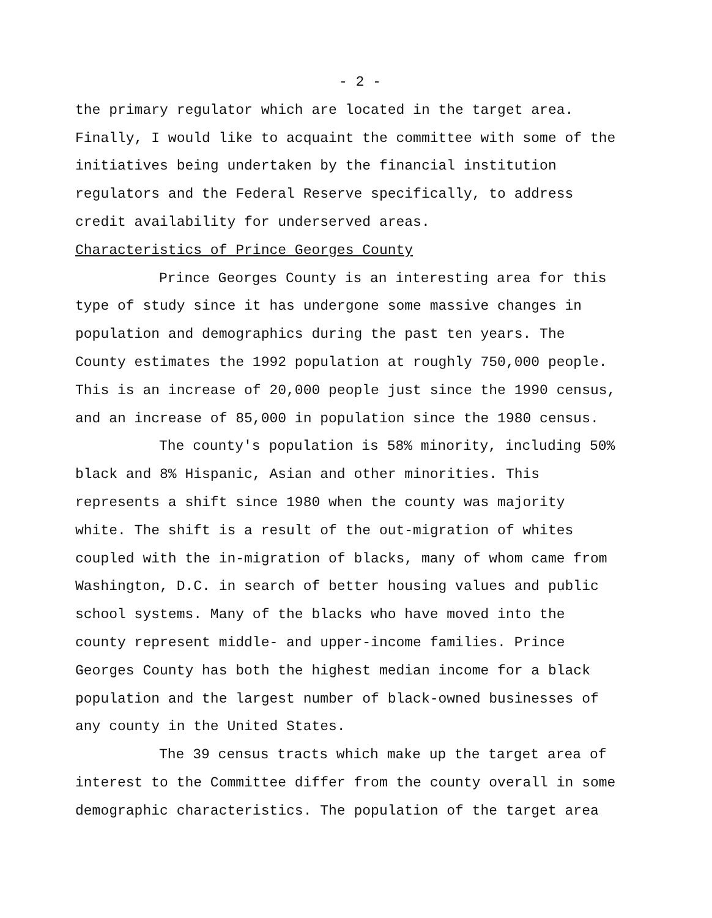- 2 -
the primary regulator which are located in the target area. Finally, I would like to acquaint the committee with some of the initiatives being undertaken by the financial institution regulators and the Federal Reserve specifically, to address credit availability for underserved areas.
Characteristics of Prince Georges County
Prince Georges County is an interesting area for this type of study since it has undergone some massive changes in population and demographics during the past ten years. The County estimates the 1992 population at roughly 750,000 people. This is an increase of 20,000 people just since the 1990 census, and an increase of 85,000 in population since the 1980 census.
The county's population is 58% minority, including 50% black and 8% Hispanic, Asian and other minorities. This represents a shift since 1980 when the county was majority white. The shift is a result of the out-migration of whites coupled with the in-migration of blacks, many of whom came from Washington, D.C. in search of better housing values and public school systems. Many of the blacks who have moved into the county represent middle- and upper-income families. Prince Georges County has both the highest median income for a black population and the largest number of black-owned businesses of any county in the United States.
The 39 census tracts which make up the target area of interest to the Committee differ from the county overall in some demographic characteristics. The population of the target area